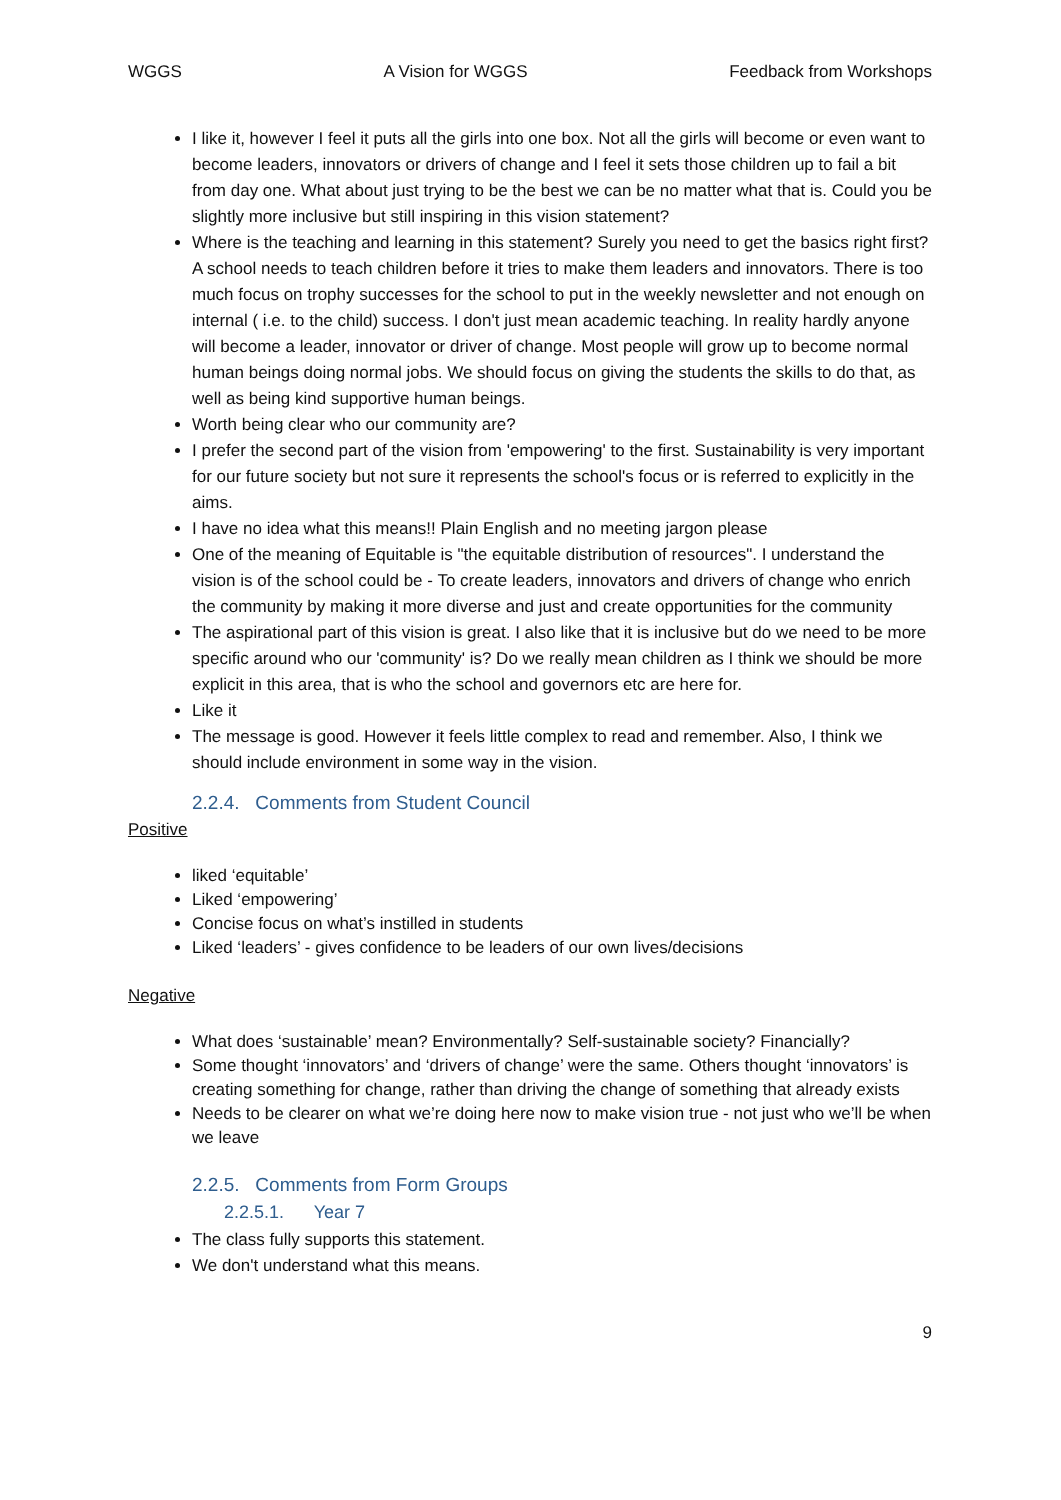WGGS A Vision for WGGS Feedback from Workshops
I like it, however I feel it puts all the girls into one box. Not all the girls will become or even want to become leaders, innovators or drivers of change and I feel it sets those children up to fail a bit from day one. What about just trying to be the best we can be no matter what that is. Could you be slightly more inclusive but still inspiring in this vision statement?
Where is the teaching and learning in this statement? Surely you need to get the basics right first? A school needs to teach children before it tries to make them leaders and innovators. There is too much focus on trophy successes for the school to put in the weekly newsletter and not enough on internal ( i.e. to the child) success. I don't just mean academic teaching. In reality hardly anyone will become a leader, innovator or driver of change. Most people will grow up to become normal human beings doing normal jobs. We should focus on giving the students the skills to do that, as well as being kind supportive human beings.
Worth being clear who our community are?
I prefer the second part of the vision from 'empowering' to the first. Sustainability is very important for our future society but not sure it represents the school's focus or is referred to explicitly in the aims.
I have no idea what this means!! Plain English and no meeting jargon please
One of the meaning of Equitable is "the equitable distribution of resources". I understand the vision is of the school could be - To create leaders, innovators and drivers of change who enrich the community by making it more diverse and just and create opportunities for the community
The aspirational part of this vision is great. I also like that it is inclusive but do we need to be more specific around who our 'community' is? Do we really mean children as I think we should be more explicit in this area, that is who the school and governors etc are here for.
Like it
The message is good. However it feels little complex to read and remember. Also, I think we should include environment in some way in the vision.
2.2.4. Comments from Student Council
Positive
liked ‘equitable’
Liked ‘empowering’
Concise focus on what’s instilled in students
Liked ‘leaders’ - gives confidence to be leaders of our own lives/decisions
Negative
What does ‘sustainable’ mean? Environmentally? Self-sustainable society? Financially?
Some thought ‘innovators’ and ‘drivers of change’ were the same. Others thought ‘innovators’ is creating something for change, rather than driving the change of something that already exists
Needs to be clearer on what we’re doing here now to make vision true - not just who we’ll be when we leave
2.2.5. Comments from Form Groups
2.2.5.1. Year 7
The class fully supports this statement.
We don't understand what this means.
9